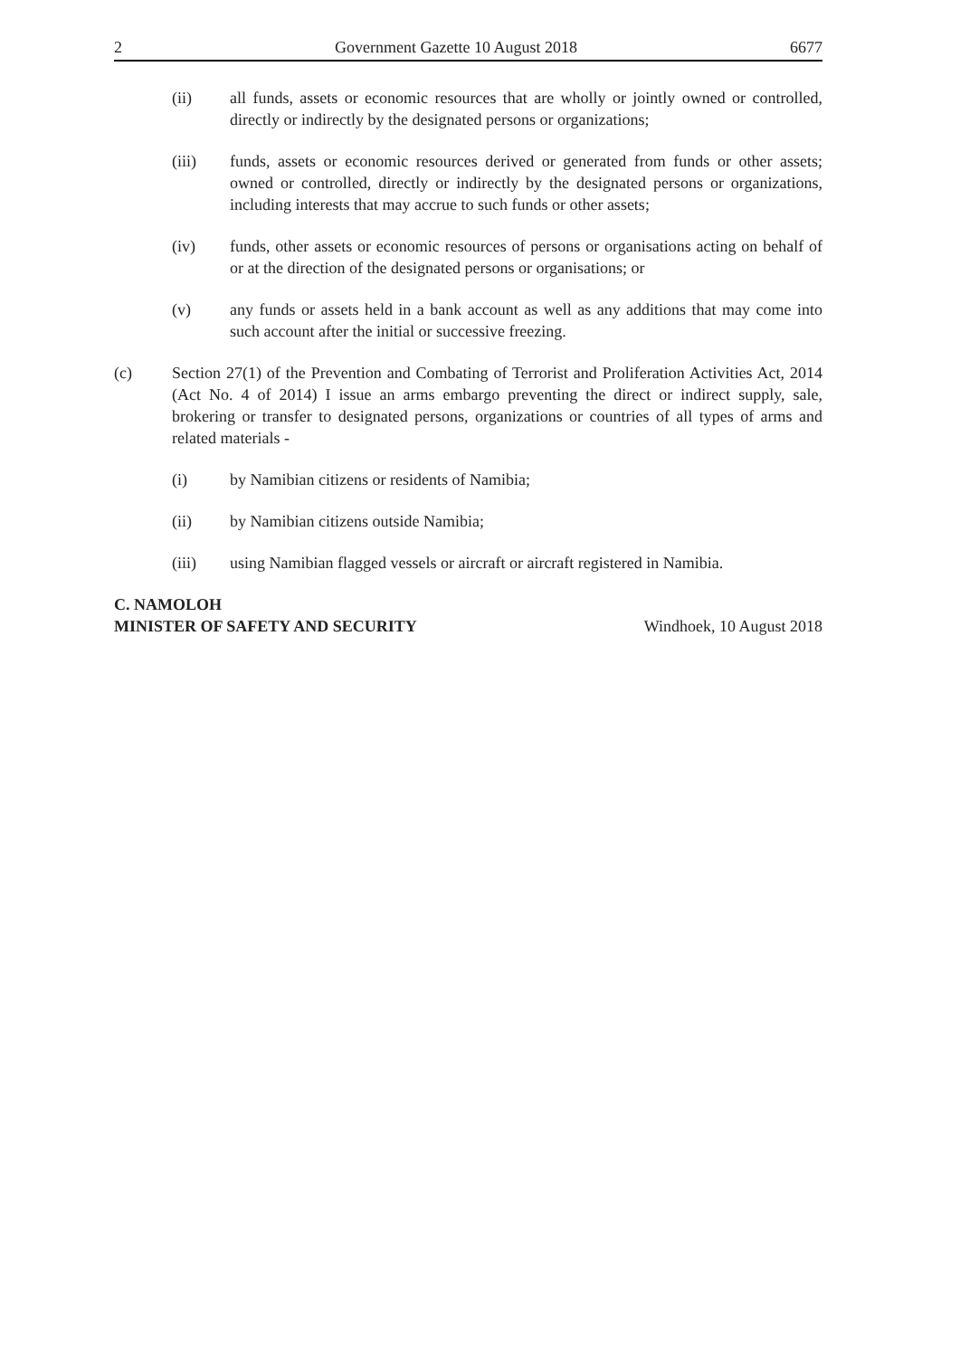2 Government Gazette 10 August 2018 6677
(ii) all funds, assets or economic resources that are wholly or jointly owned or controlled, directly or indirectly by the designated persons or organizations;
(iii) funds, assets or economic resources derived or generated from funds or other assets; owned or controlled, directly or indirectly by the designated persons or organizations, including interests that may accrue to such funds or other assets;
(iv) funds, other assets or economic resources of persons or organisations acting on behalf of or at the direction of the designated persons or organisations; or
(v) any funds or assets held in a bank account as well as any additions that may come into such account after the initial or successive freezing.
(c) Section 27(1) of the Prevention and Combating of Terrorist and Proliferation Activities Act, 2014 (Act No. 4 of 2014) I issue an arms embargo preventing the direct or indirect supply, sale, brokering or transfer to designated persons, organizations or countries of all types of arms and related materials -
(i) by Namibian citizens or residents of Namibia;
(ii) by Namibian citizens outside Namibia;
(iii) using Namibian flagged vessels or aircraft or aircraft registered in Namibia.
C. NAMOLOH
MINISTER OF SAFETY AND SECURITY
Windhoek, 10 August 2018